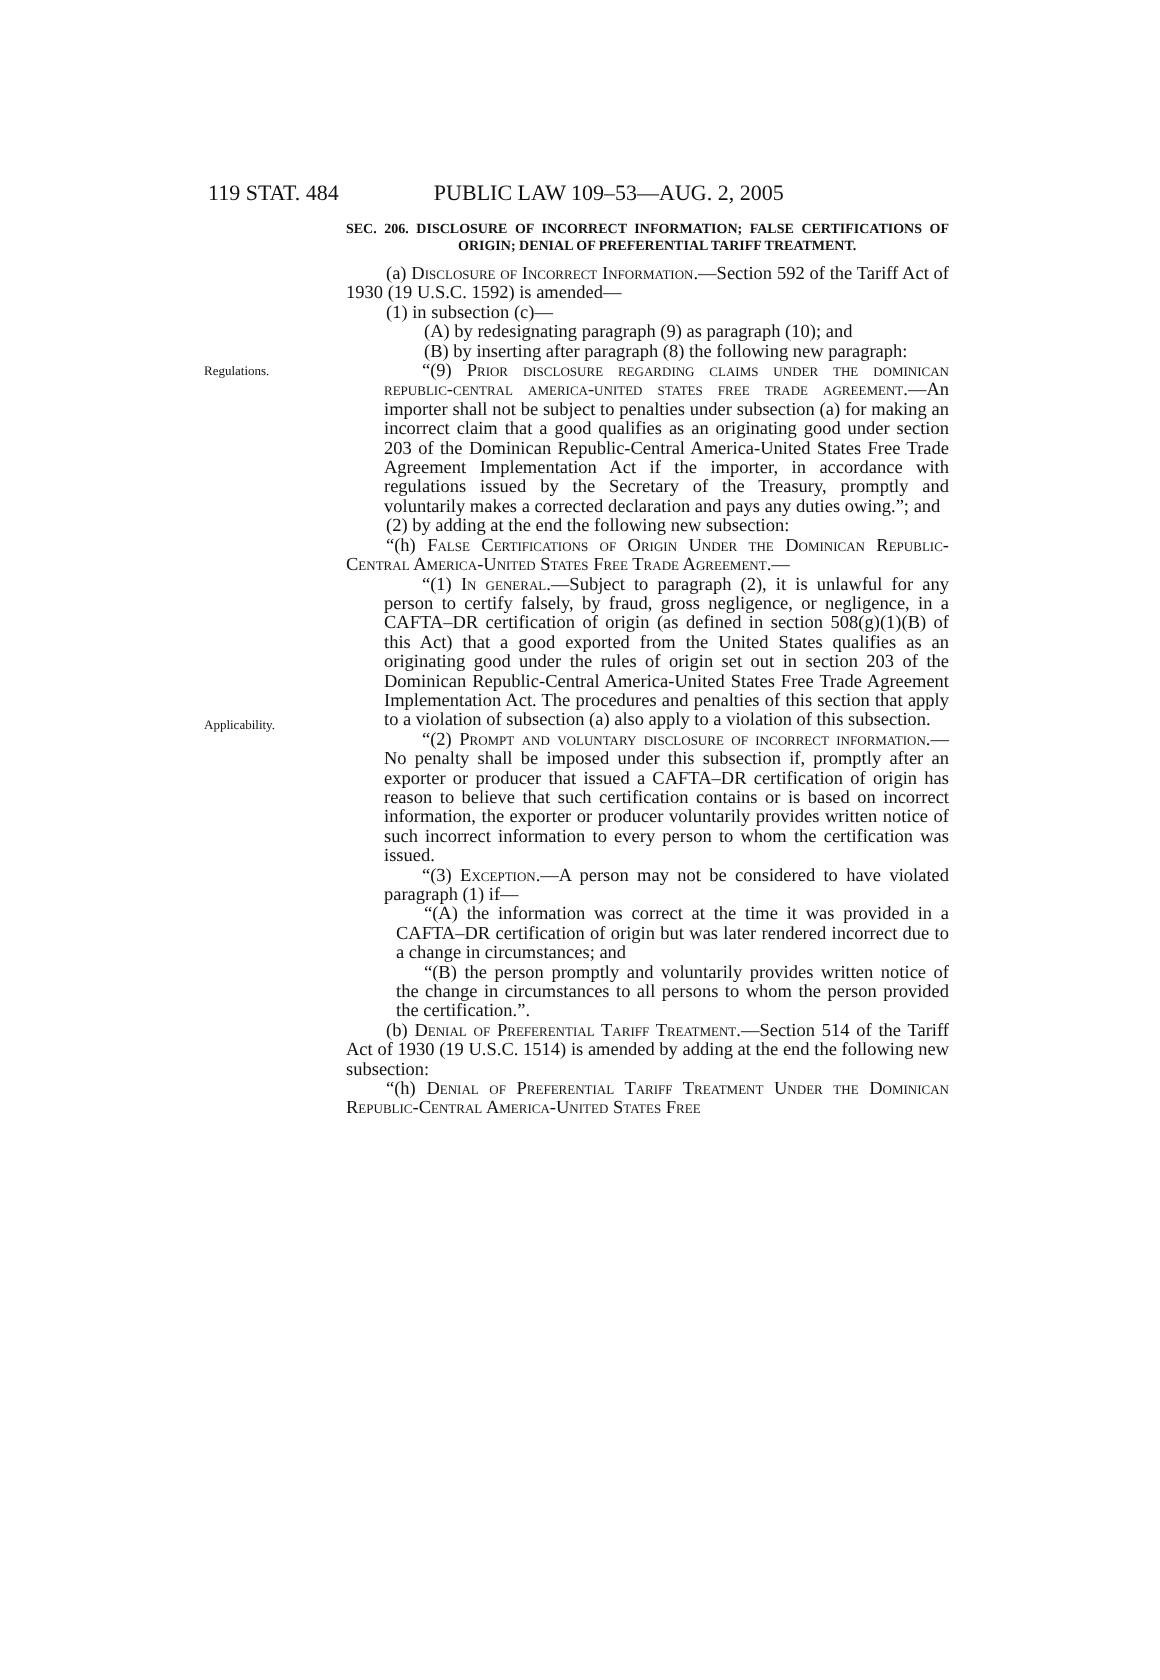119 STAT. 484 PUBLIC LAW 109–53—AUG. 2, 2005
SEC. 206. DISCLOSURE OF INCORRECT INFORMATION; FALSE CERTIFICATIONS OF ORIGIN; DENIAL OF PREFERENTIAL TARIFF TREATMENT.
(a) Disclosure of Incorrect Information.—Section 592 of the Tariff Act of 1930 (19 U.S.C. 1592) is amended—
(1) in subsection (c)—
(A) by redesignating paragraph (9) as paragraph (10); and
(B) by inserting after paragraph (8) the following new paragraph:
Regulations.
“(9) Prior disclosure regarding claims under the dominican republic-central america-united states free trade agreement.—An importer shall not be subject to penalties under subsection (a) for making an incorrect claim that a good qualifies as an originating good under section 203 of the Dominican Republic-Central America-United States Free Trade Agreement Implementation Act if the importer, in accordance with regulations issued by the Secretary of the Treasury, promptly and voluntarily makes a corrected declaration and pays any duties owing.”; and
(2) by adding at the end the following new subsection:
“(h) False Certifications of Origin Under the Dominican Republic-Central America-United States Free Trade Agreement.—
Applicability.
“(1) In general.—Subject to paragraph (2), it is unlawful for any person to certify falsely, by fraud, gross negligence, or negligence, in a CAFTA–DR certification of origin (as defined in section 508(g)(1)(B) of this Act) that a good exported from the United States qualifies as an originating good under the rules of origin set out in section 203 of the Dominican Republic-Central America-United States Free Trade Agreement Implementation Act. The procedures and penalties of this section that apply to a violation of subsection (a) also apply to a violation of this subsection.
“(2) Prompt and voluntary disclosure of incorrect information.—No penalty shall be imposed under this subsection if, promptly after an exporter or producer that issued a CAFTA–DR certification of origin has reason to believe that such certification contains or is based on incorrect information, the exporter or producer voluntarily provides written notice of such incorrect information to every person to whom the certification was issued.
“(3) Exception.—A person may not be considered to have violated paragraph (1) if—
“(A) the information was correct at the time it was provided in a CAFTA–DR certification of origin but was later rendered incorrect due to a change in circumstances; and
“(B) the person promptly and voluntarily provides written notice of the change in circumstances to all persons to whom the person provided the certification.”.
(b) Denial of Preferential Tariff Treatment.—Section 514 of the Tariff Act of 1930 (19 U.S.C. 1514) is amended by adding at the end the following new subsection:
“(h) Denial of Preferential Tariff Treatment Under the Dominican Republic-Central America-United States Free